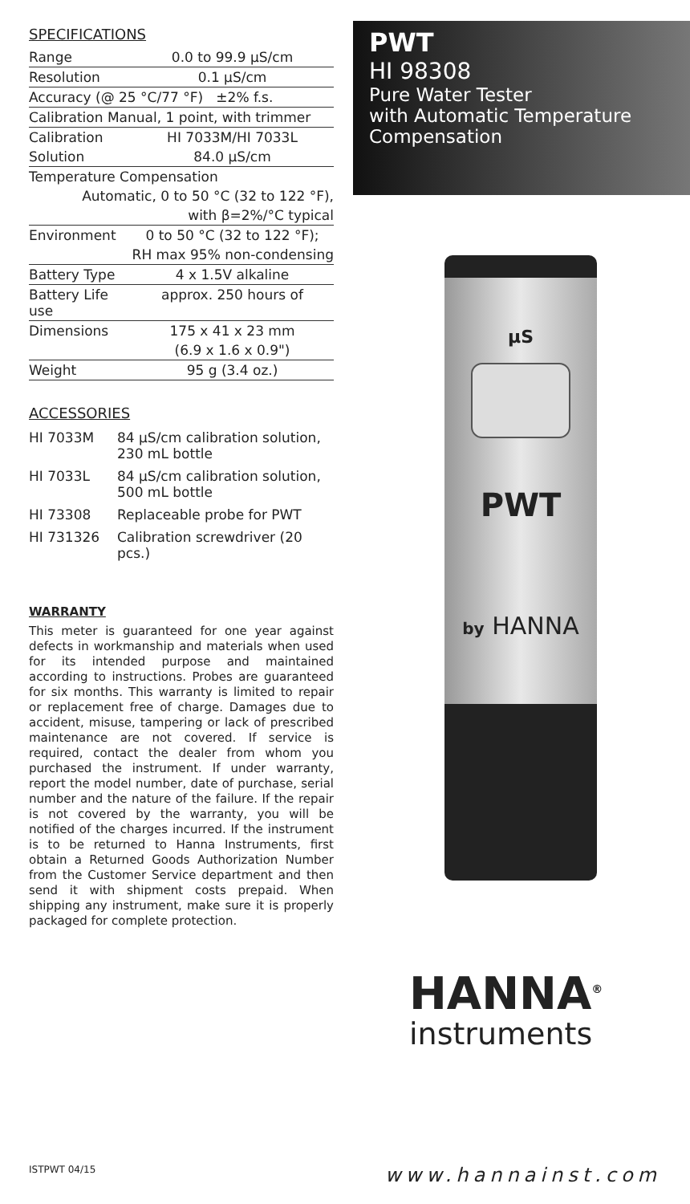SPECIFICATIONS
| Range | 0.0 to 99.9 µS/cm |
| Resolution | 0.1 µS/cm |
| Accuracy (@ 25 °C/77 °F) ±2% f.s. | |
| Calibration Manual, 1 point, with trimmer | |
| Calibration | HI 7033M/HI 7033L |
| Solution | 84.0 µS/cm |
| Temperature Compensation | |
| Automatic, 0 to 50 °C (32 to 122 °F), | |
| with β=2%/°C typical | |
| Environment | 0 to 50 °C (32 to 122 °F); |
| RH max 95% non-condensing | |
| Battery Type | 4 x 1.5V alkaline |
| Battery Life use | approx. 250 hours of |
| Dimensions | 175 x 41 x 23 mm |
| | (6.9 x 1.6 x 0.9") |
| Weight | 95 g (3.4 oz.) |
ACCESSORIES
| HI 7033M | 84 µS/cm calibration solution, 230 mL bottle |
| HI 7033L | 84 µS/cm calibration solution, 500 mL bottle |
| HI 73308 | Replaceable probe for PWT |
| HI 731326 | Calibration screwdriver (20 pcs.) |
WARRANTY
This meter is guaranteed for one year against defects in workmanship and materials when used for its intended purpose and maintained according to instructions. Probes are guaranteed for six months. This warranty is limited to repair or replacement free of charge. Damages due to accident, misuse, tampering or lack of prescribed maintenance are not covered. If service is required, contact the dealer from whom you purchased the instrument. If under warranty, report the model number, date of purchase, serial number and the nature of the failure. If the repair is not covered by the warranty, you will be notified of the charges incurred. If the instrument is to be returned to Hanna Instruments, first obtain a Returned Goods Authorization Number from the Customer Service department and then send it with shipment costs prepaid. When shipping any instrument, make sure it is properly packaged for complete protection.
PWT
HI 98308
Pure Water Tester
with Automatic Temperature
Compensation
µS
PWT
by HANNA
HANNA<sup>®</sup>
instruments
ISTPWT 04/15 www.hannainst.com